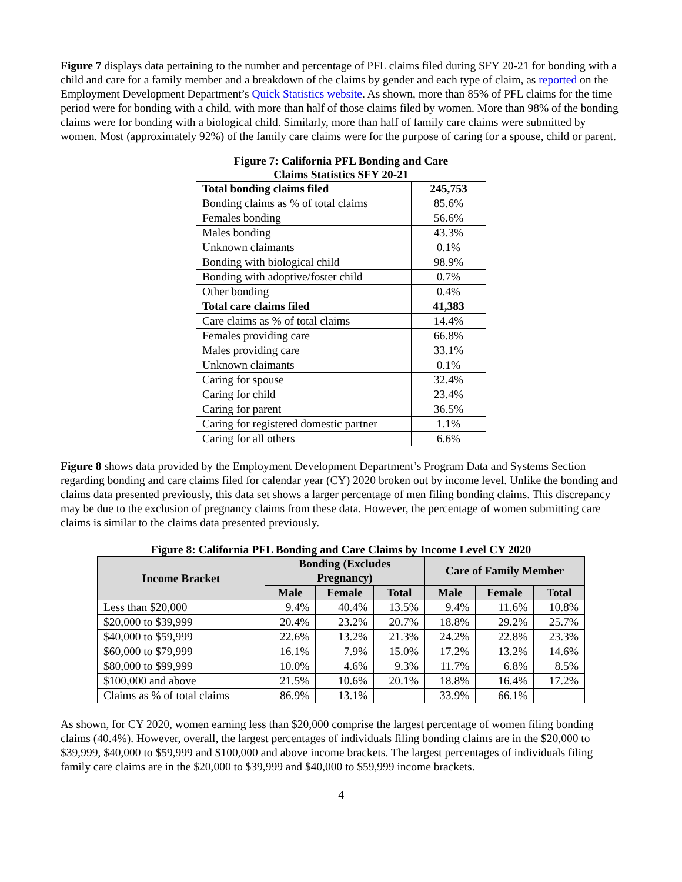Figure 7 displays data pertaining to the number and percentage of PFL claims filed during SFY 20-21 for bonding with a child and care for a family member and a breakdown of the claims by gender and each type of claim, as reported on the Employment Development Department’s Quick Statistics website. As shown, more than 85% of PFL claims for the time period were for bonding with a child, with more than half of those claims filed by women. More than 98% of the bonding claims were for bonding with a biological child. Similarly, more than half of family care claims were submitted by women. Most (approximately 92%) of the family care claims were for the purpose of caring for a spouse, child or parent.
Figure 7: California PFL Bonding and Care
Claims Statistics SFY 20-21
| Total bonding claims filed | 245,753 |
| Bonding claims as % of total claims | 85.6% |
| Females bonding | 56.6% |
| Males bonding | 43.3% |
| Unknown claimants | 0.1% |
| Bonding with biological child | 98.9% |
| Bonding with adoptive/foster child | 0.7% |
| Other bonding | 0.4% |
| Total care claims filed | 41,383 |
| Care claims as % of total claims | 14.4% |
| Females providing care | 66.8% |
| Males providing care | 33.1% |
| Unknown claimants | 0.1% |
| Caring for spouse | 32.4% |
| Caring for child | 23.4% |
| Caring for parent | 36.5% |
| Caring for registered domestic partner | 1.1% |
| Caring for all others | 6.6% |
Figure 8 shows data provided by the Employment Development Department’s Program Data and Systems Section regarding bonding and care claims filed for calendar year (CY) 2020 broken out by income level. Unlike the bonding and claims data presented previously, this data set shows a larger percentage of men filing bonding claims. This discrepancy may be due to the exclusion of pregnancy claims from these data. However, the percentage of women submitting care claims is similar to the claims data presented previously.
Figure 8: California PFL Bonding and Care Claims by Income Level CY 2020
| Income Bracket | Bonding (Excludes Pregnancy) | | | Care of Family Member | | |
| --- | --- | --- | --- | --- | --- | --- |
| | Male | Female | Total | Male | Female | Total |
| Less than $20,000 | 9.4% | 40.4% | 13.5% | 9.4% | 11.6% | 10.8% |
| $20,000 to $39,999 | 20.4% | 23.2% | 20.7% | 18.8% | 29.2% | 25.7% |
| $40,000 to $59,999 | 22.6% | 13.2% | 21.3% | 24.2% | 22.8% | 23.3% |
| $60,000 to $79,999 | 16.1% | 7.9% | 15.0% | 17.2% | 13.2% | 14.6% |
| $80,000 to $99,999 | 10.0% | 4.6% | 9.3% | 11.7% | 6.8% | 8.5% |
| $100,000 and above | 21.5% | 10.6% | 20.1% | 18.8% | 16.4% | 17.2% |
| Claims as % of total claims | 86.9% | 13.1% | | 33.9% | 66.1% | |
As shown, for CY 2020, women earning less than $20,000 comprise the largest percentage of women filing bonding claims (40.4%). However, overall, the largest percentages of individuals filing bonding claims are in the $20,000 to $39,999, $40,000 to $59,999 and $100,000 and above income brackets. The largest percentages of individuals filing family care claims are in the $20,000 to $39,999 and $40,000 to $59,999 income brackets.
4